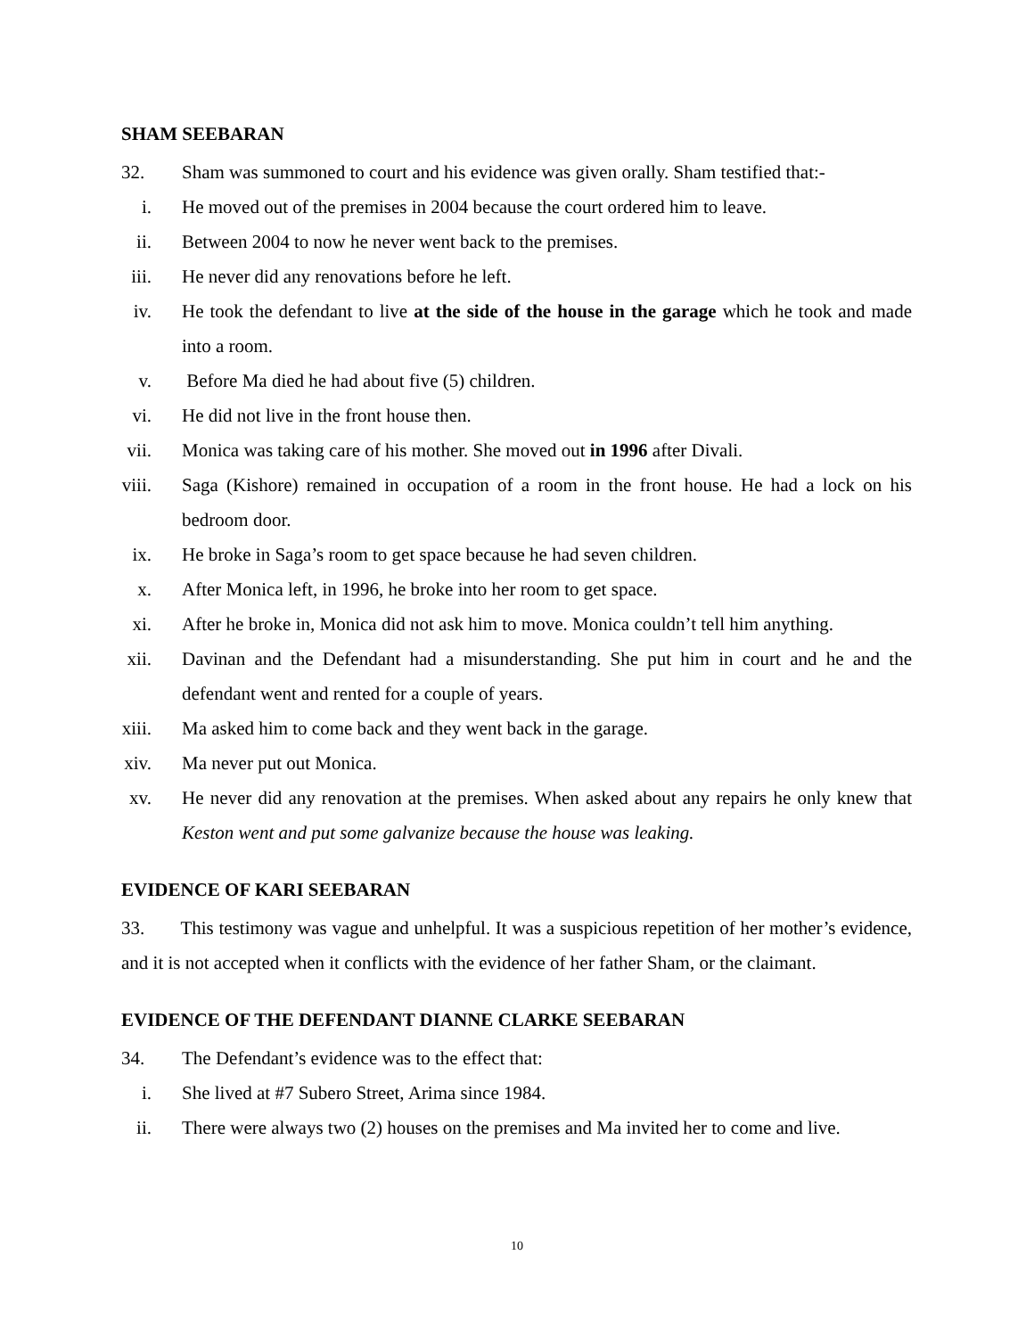SHAM SEEBARAN
32. Sham was summoned to court and his evidence was given orally. Sham testified that:-
i. He moved out of the premises in 2004 because the court ordered him to leave.
ii. Between 2004 to now he never went back to the premises.
iii. He never did any renovations before he left.
iv. He took the defendant to live at the side of the house in the garage which he took and made into a room.
v. Before Ma died he had about five (5) children.
vi. He did not live in the front house then.
vii. Monica was taking care of his mother. She moved out in 1996 after Divali.
viii. Saga (Kishore) remained in occupation of a room in the front house. He had a lock on his bedroom door.
ix. He broke in Saga’s room to get space because he had seven children.
x. After Monica left, in 1996, he broke into her room to get space.
xi. After he broke in, Monica did not ask him to move. Monica couldn’t tell him anything.
xii. Davinan and the Defendant had a misunderstanding. She put him in court and he and the defendant went and rented for a couple of years.
xiii. Ma asked him to come back and they went back in the garage.
xiv. Ma never put out Monica.
xv. He never did any renovation at the premises. When asked about any repairs he only knew that Keston went and put some galvanize because the house was leaking.
EVIDENCE OF KARI SEEBARAN
33. This testimony was vague and unhelpful. It was a suspicious repetition of her mother’s evidence, and it is not accepted when it conflicts with the evidence of her father Sham, or the claimant.
EVIDENCE OF THE DEFENDANT DIANNE CLARKE SEEBARAN
34. The Defendant’s evidence was to the effect that:
i. She lived at #7 Subero Street, Arima since 1984.
ii. There were always two (2) houses on the premises and Ma invited her to come and live.
10